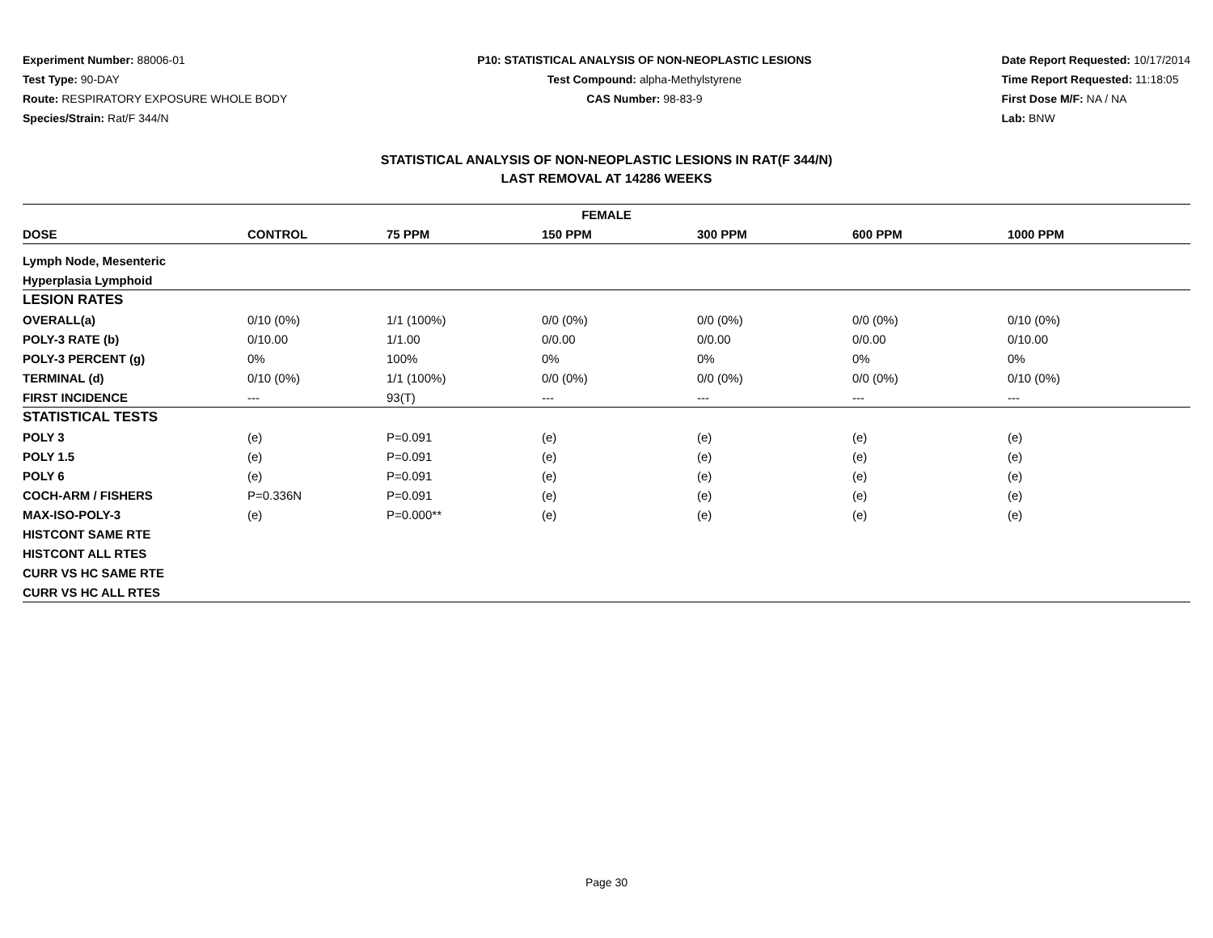Experiment Number: 88006-01
Test Type: 90-DAY
Route: RESPIRATORY EXPOSURE WHOLE BODY
Species/Strain: Rat/F 344/N
P10: STATISTICAL ANALYSIS OF NON-NEOPLASTIC LESIONS
Test Compound: alpha-Methylstyrene
CAS Number: 98-83-9
Date Report Requested: 10/17/2014
Time Report Requested: 11:18:05
First Dose M/F: NA / NA
Lab: BNW
STATISTICAL ANALYSIS OF NON-NEOPLASTIC LESIONS IN RAT(F 344/N)
LAST REMOVAL AT 14286 WEEKS
| FEMALE | | | | | | |
| --- | --- | --- | --- | --- | --- | --- |
| DOSE | CONTROL | 75 PPM | 150 PPM | 300 PPM | 600 PPM | 1000 PPM |
| Lymph Node, Mesenteric | | | | | | |
| Hyperplasia Lymphoid | | | | | | |
| LESION RATES | | | | | | |
| OVERALL(a) | 0/10 (0%) | 1/1 (100%) | 0/0 (0%) | 0/0 (0%) | 0/0 (0%) | 0/10 (0%) |
| POLY-3 RATE (b) | 0/10.00 | 1/1.00 | 0/0.00 | 0/0.00 | 0/0.00 | 0/10.00 |
| POLY-3 PERCENT (g) | 0% | 100% | 0% | 0% | 0% | 0% |
| TERMINAL (d) | 0/10 (0%) | 1/1 (100%) | 0/0 (0%) | 0/0 (0%) | 0/0 (0%) | 0/10 (0%) |
| FIRST INCIDENCE | --- | 93(T) | --- | --- | --- | --- |
| STATISTICAL TESTS | | | | | | |
| POLY 3 | (e) | P=0.091 | (e) | (e) | (e) | (e) |
| POLY 1.5 | (e) | P=0.091 | (e) | (e) | (e) | (e) |
| POLY 6 | (e) | P=0.091 | (e) | (e) | (e) | (e) |
| COCH-ARM / FISHERS | P=0.336N | P=0.091 | (e) | (e) | (e) | (e) |
| MAX-ISO-POLY-3 | (e) | P=0.000** | (e) | (e) | (e) | (e) |
| HISTCONT SAME RTE | | | | | | |
| HISTCONT ALL RTES | | | | | | |
| CURR VS HC SAME RTE | | | | | | |
| CURR VS HC ALL RTES | | | | | | |
Page 30